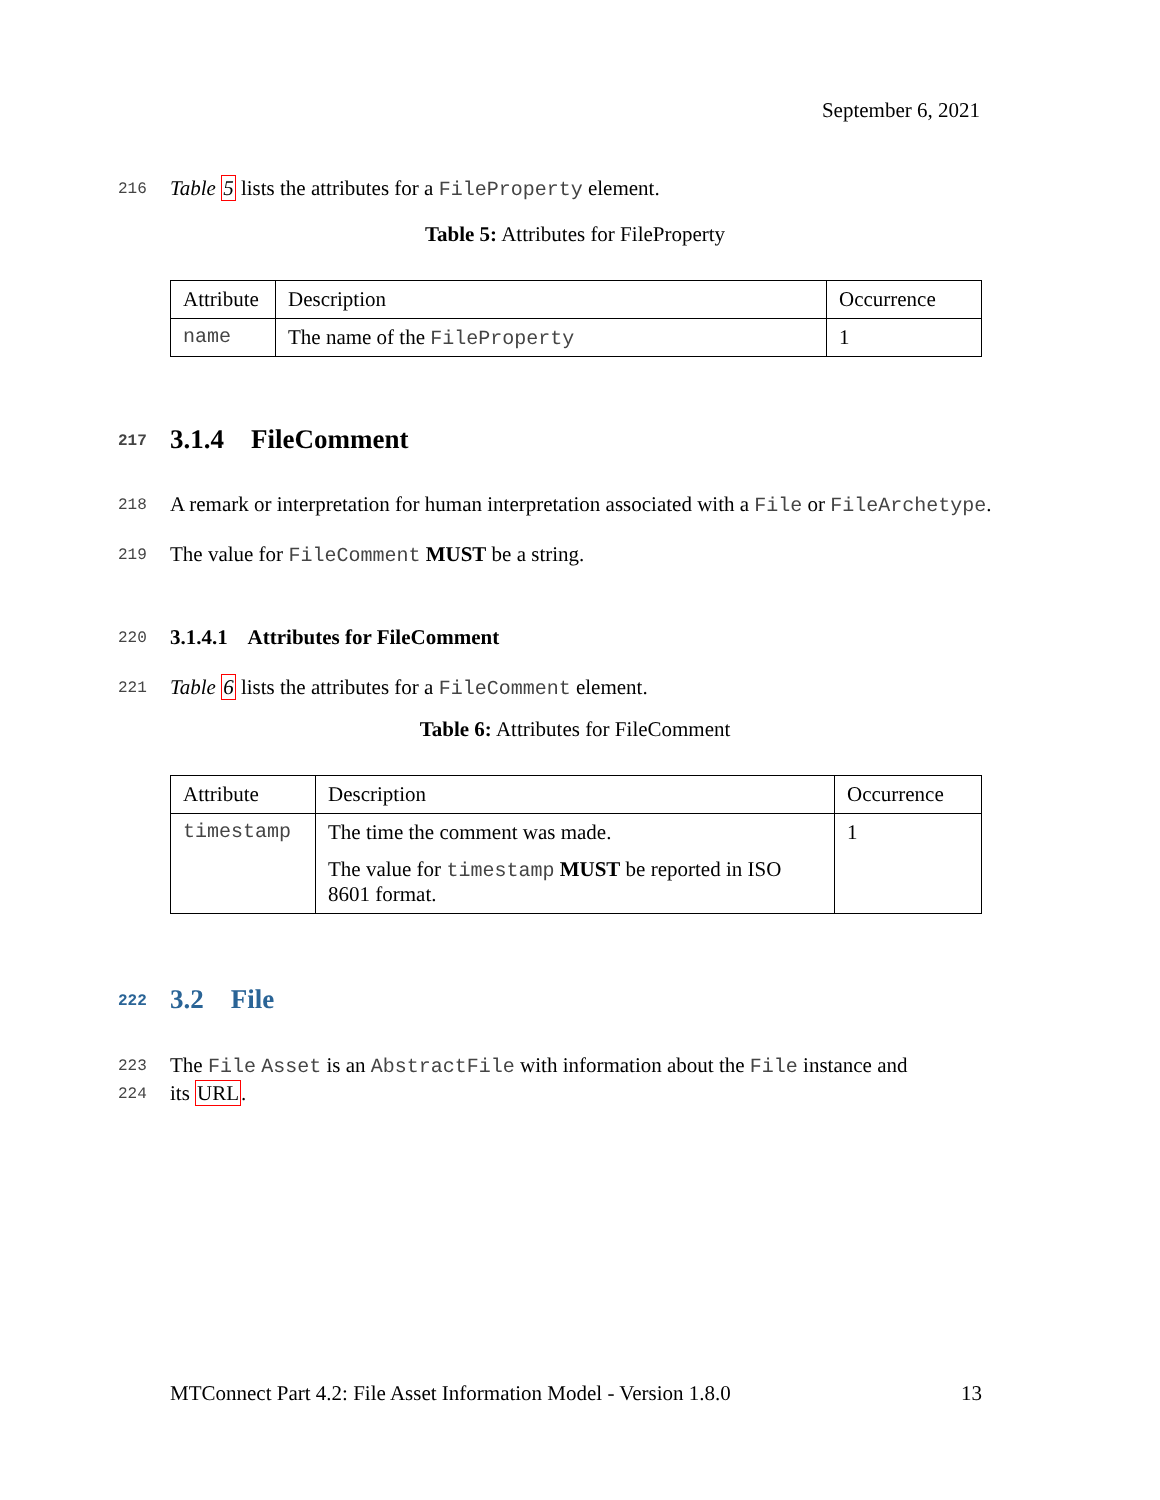September 6, 2021
216 Table 5 lists the attributes for a FileProperty element.
Table 5: Attributes for FileProperty
| Attribute | Description | Occurrence |
| --- | --- | --- |
| name | The name of the FileProperty | 1 |
217 3.1.4 FileComment
218 A remark or interpretation for human interpretation associated with a File or FileArchetype.
219 The value for FileComment MUST be a string.
220 3.1.4.1 Attributes for FileComment
221 Table 6 lists the attributes for a FileComment element.
Table 6: Attributes for FileComment
| Attribute | Description | Occurrence |
| --- | --- | --- |
| timestamp | The time the comment was made. The value for timestamp MUST be reported in ISO 8601 format. | 1 |
222 3.2 File
223 The File Asset is an AbstractFile with information about the File instance and
224 its URL.
MTConnect Part 4.2: File Asset Information Model - Version 1.8.0 13